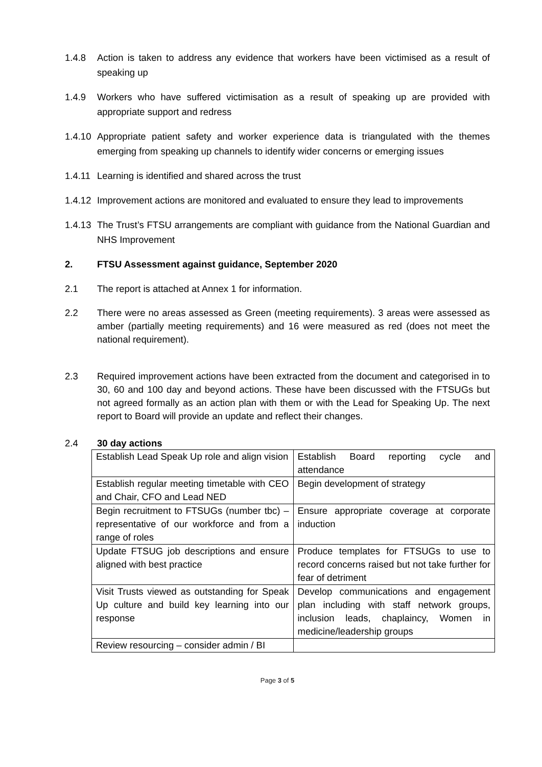1.4.8 Action is taken to address any evidence that workers have been victimised as a result of speaking up
1.4.9 Workers who have suffered victimisation as a result of speaking up are provided with appropriate support and redress
1.4.10
Appropriate patient safety and worker experience data is triangulated with the themes emerging from speaking up channels to identify wider concerns or emerging issues
1.4.11
Learning is identified and shared across the trust
1.4.12
Improvement actions are monitored and evaluated to ensure they lead to improvements
1.4.13
The Trust’s FTSU arrangements are compliant with guidance from the National Guardian and NHS Improvement
2. FTSU Assessment against guidance, September 2020
2.1 The report is attached at Annex 1 for information.
2.2 There were no areas assessed as Green (meeting requirements). 3 areas were assessed as amber (partially meeting requirements) and 16 were measured as red (does not meet the national requirement).
2.3 Required improvement actions have been extracted from the document and categorised in to 30, 60 and 100 day and beyond actions. These have been discussed with the FTSUGs but not agreed formally as an action plan with them or with the Lead for Speaking Up. The next report to Board will provide an update and reflect their changes.
2.4 30 day actions
| Establish Lead Speak Up role and align vision | Establish Board reporting cycle and attendance |
| Establish regular meeting timetable with CEO and Chair, CFO and Lead NED | Begin development of strategy |
| Begin recruitment to FTSUGs (number tbc) – representative of our workforce and from a range of roles | Ensure appropriate coverage at corporate induction |
| Update FTSUG job descriptions and ensure aligned with best practice | Produce templates for FTSUGs to use to record concerns raised but not take further for fear of detriment |
| Visit Trusts viewed as outstanding for Speak Up culture and build key learning into our response | Develop communications and engagement plan including with staff network groups, inclusion leads, chaplaincy, Women in medicine/leadership groups |
| Review resourcing – consider admin / BI | |
Page 3 of 5